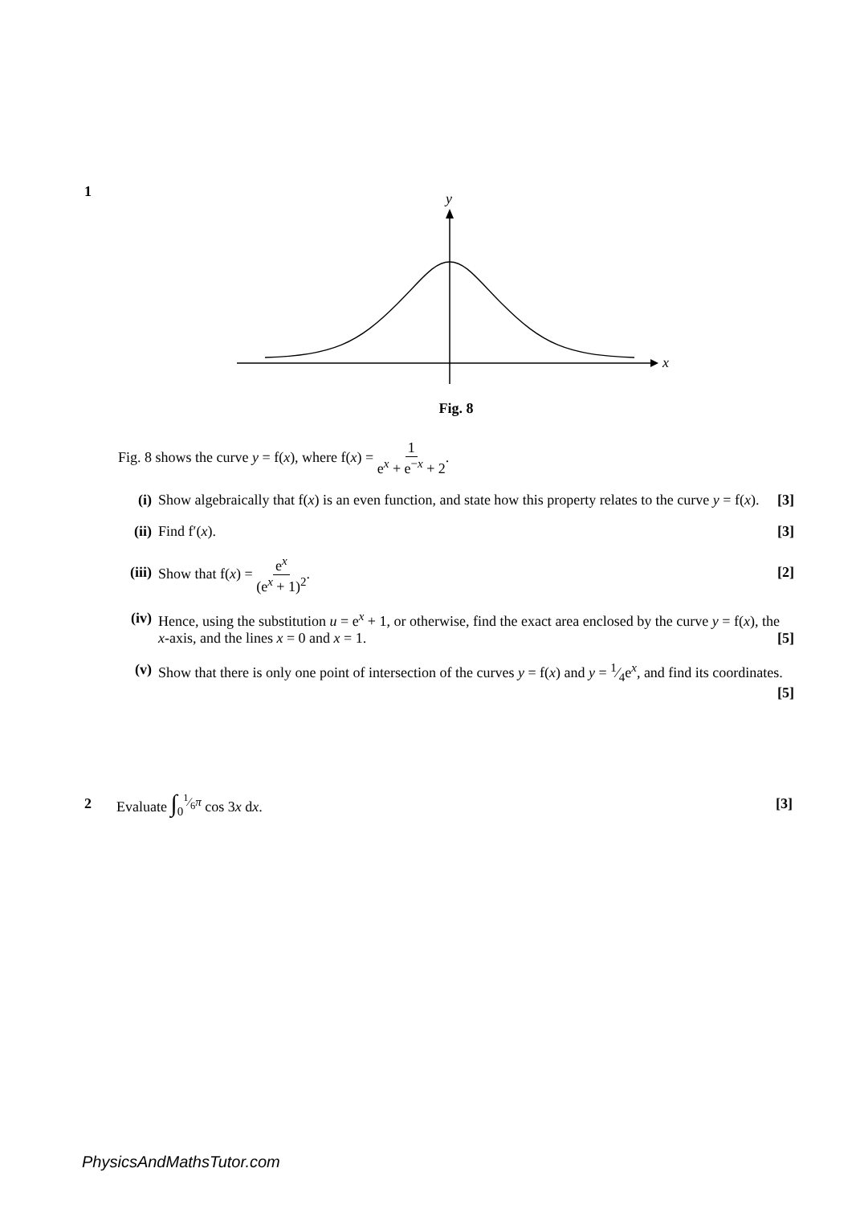1
x
y
Fig. 8
Fig. 8 shows the curve y = f(x), where f(x) = 1 e<sup>x</sup> + e<sup>−x</sup> + 2.
(i) Show algebraically that f(x) is an even function, and state how this property relates to the curve y = f(x). [3]
(ii) Find f′(x). [3]
(iii)
Show that f(x) = e<sup>x</sup> (e<sup>x</sup> + 1)<sup>2</sup>. [2]
(iv) Hence, using the substitution u = e<sup>x</sup> + 1, or otherwise, find the exact area enclosed by the curve y = f(x), the x-axis, and the lines x = 0 and x = 1. [5]
(v) Show that there is only one point of intersection of the curves y = f(x) and y = 1⁄4e<sup>x</sup>, and find its coordinates. [5]
2 Evaluate ∫<sub>0</sub><sup>1⁄6π</sup> cos 3x dx. [3]
PhysicsAndMathsTutor.com